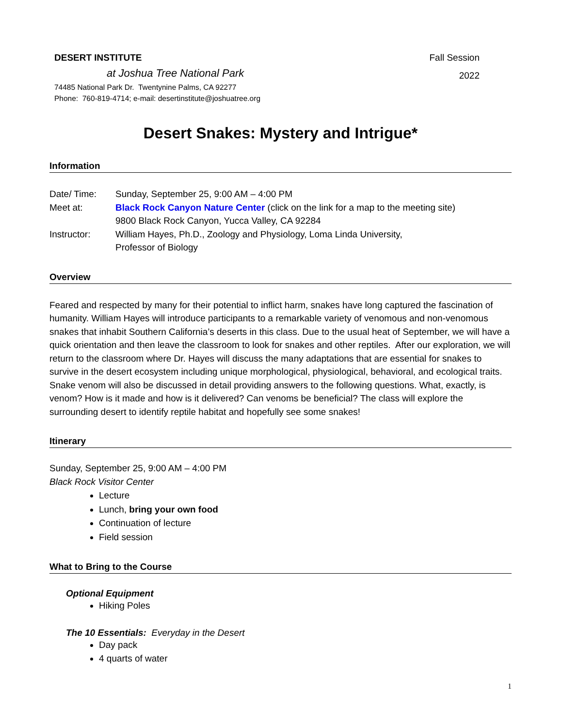DESERT INSTITUTE
at Joshua Tree National Park
74485 National Park Dr. Twentynine Palms, CA 92277
Phone: 760-819-4714; e-mail: desertinstitute@joshuatree.org
Fall Session
2022
Desert Snakes: Mystery and Intrigue*
Information
Date/ Time:
Sunday, September 25, 9:00 AM – 4:00 PM
Meet at:
Black Rock Canyon Nature Center (click on the link for a map to the meeting site)
9800 Black Rock Canyon, Yucca Valley, CA 92284
Instructor:
William Hayes, Ph.D., Zoology and Physiology, Loma Linda University,
Professor of Biology
Overview
Feared and respected by many for their potential to inflict harm, snakes have long captured the fascination of humanity. William Hayes will introduce participants to a remarkable variety of venomous and non-venomous snakes that inhabit Southern California’s deserts in this class. Due to the usual heat of September, we will have a quick orientation and then leave the classroom to look for snakes and other reptiles. After our exploration, we will return to the classroom where Dr. Hayes will discuss the many adaptations that are essential for snakes to survive in the desert ecosystem including unique morphological, physiological, behavioral, and ecological traits. Snake venom will also be discussed in detail providing answers to the following questions. What, exactly, is venom? How is it made and how is it delivered? Can venoms be beneficial? The class will explore the surrounding desert to identify reptile habitat and hopefully see some snakes!
Itinerary
Sunday, September 25, 9:00 AM – 4:00 PM
Black Rock Visitor Center
Lecture
Lunch, bring your own food
Continuation of lecture
Field session
What to Bring to the Course
Optional Equipment
Hiking Poles
The 10 Essentials: Everyday in the Desert
Day pack
4 quarts of water
1